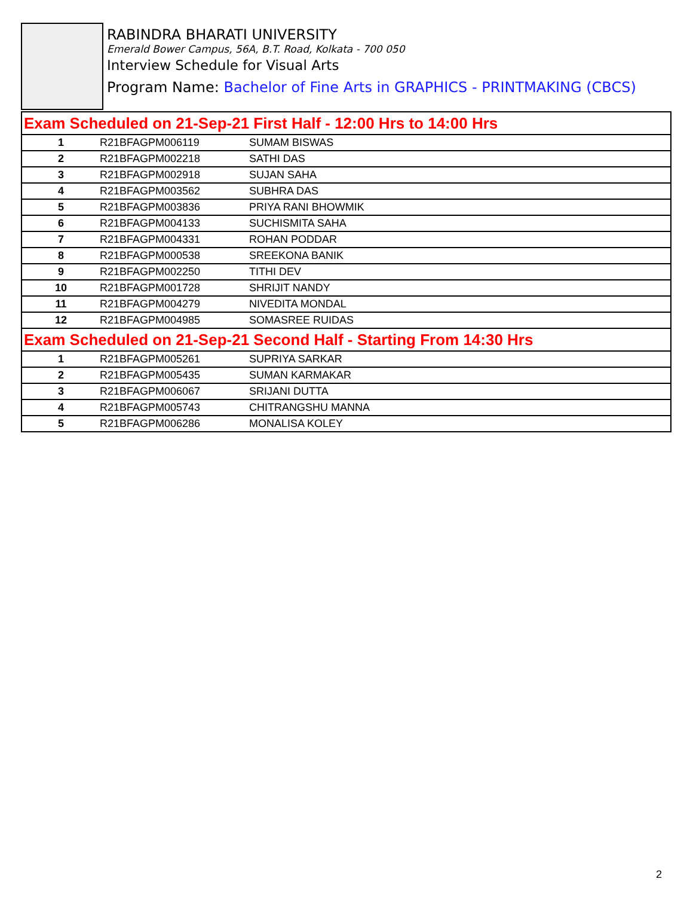RABINDRA BHARATI UNIVERSITY
Emerald Bower Campus, 56A, B.T. Road, Kolkata - 700 050
Interview Schedule for Visual Arts
Program Name: Bachelor of Fine Arts in GRAPHICS - PRINTMAKING (CBCS)
| Exam Scheduled on 21-Sep-21 First Half - 12:00 Hrs to 14:00 Hrs | | |
| 1 | R21BFAGPM006119 | SUMAM BISWAS |
| 2 | R21BFAGPM002218 | SATHI DAS |
| 3 | R21BFAGPM002918 | SUJAN SAHA |
| 4 | R21BFAGPM003562 | SUBHRA DAS |
| 5 | R21BFAGPM003836 | PRIYA RANI BHOWMIK |
| 6 | R21BFAGPM004133 | SUCHISMITA SAHA |
| 7 | R21BFAGPM004331 | ROHAN PODDAR |
| 8 | R21BFAGPM000538 | SREEKONA BANIK |
| 9 | R21BFAGPM002250 | TITHI DEV |
| 10 | R21BFAGPM001728 | SHRIJIT NANDY |
| 11 | R21BFAGPM004279 | NIVEDITA MONDAL |
| 12 | R21BFAGPM004985 | SOMASREE RUIDAS |
| Exam Scheduled on 21-Sep-21 Second Half - Starting From 14:30 Hrs | | |
| 1 | R21BFAGPM005261 | SUPRIYA SARKAR |
| 2 | R21BFAGPM005435 | SUMAN KARMAKAR |
| 3 | R21BFAGPM006067 | SRIJANI DUTTA |
| 4 | R21BFAGPM005743 | CHITRANGSHU MANNA |
| 5 | R21BFAGPM006286 | MONALISA KOLEY |
2